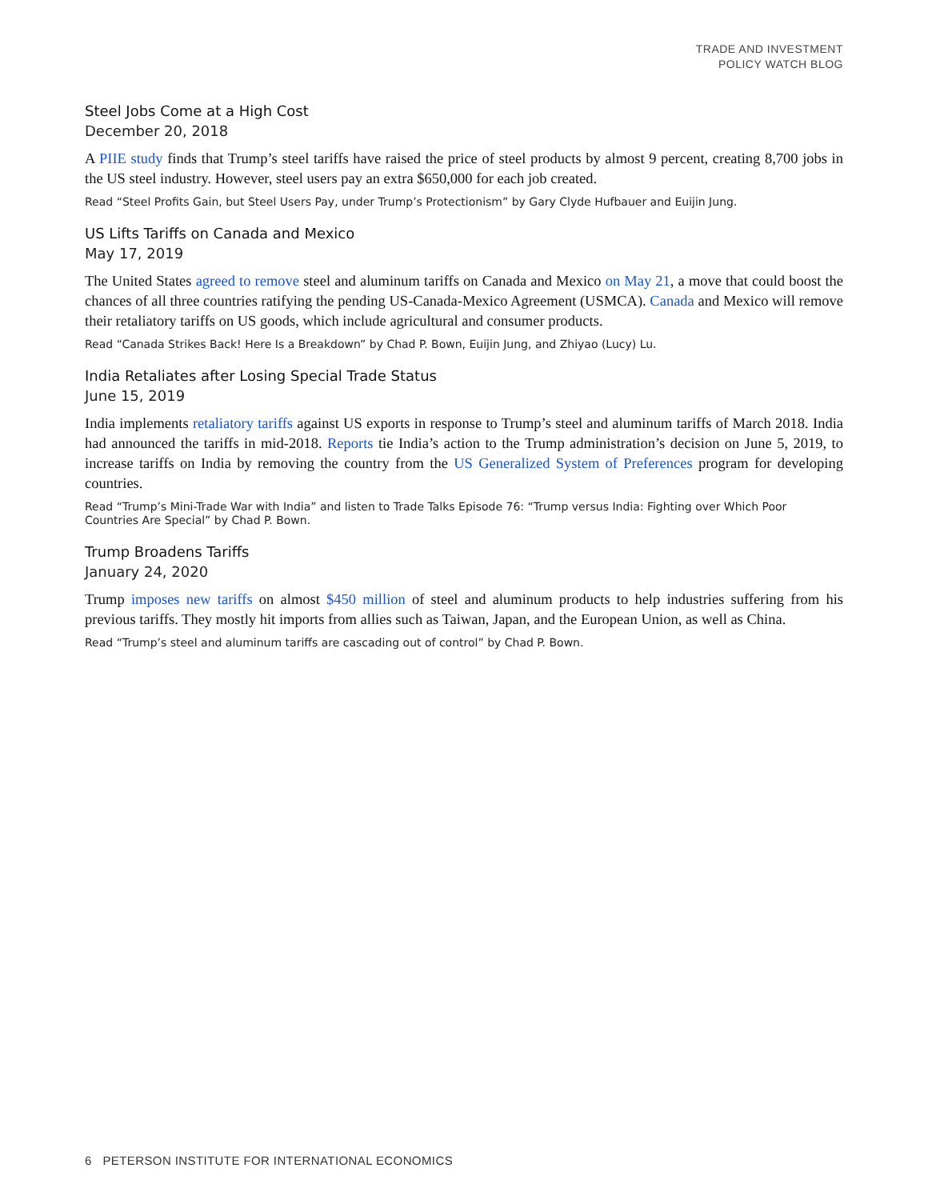TRADE AND INVESTMENT
POLICY WATCH BLOG
Steel Jobs Come at a High Cost
December 20, 2018
A PIIE study finds that Trump’s steel tariffs have raised the price of steel products by almost 9 percent, creating 8,700 jobs in the US steel industry. However, steel users pay an extra $650,000 for each job created.
Read “Steel Profits Gain, but Steel Users Pay, under Trump’s Protectionism” by Gary Clyde Hufbauer and Euijin Jung.
US Lifts Tariffs on Canada and Mexico
May 17, 2019
The United States agreed to remove steel and aluminum tariffs on Canada and Mexico on May 21, a move that could boost the chances of all three countries ratifying the pending US-Canada-Mexico Agreement (USMCA). Canada and Mexico will remove their retaliatory tariffs on US goods, which include agricultural and consumer products.
Read “Canada Strikes Back! Here Is a Breakdown” by Chad P. Bown, Euijin Jung, and Zhiyao (Lucy) Lu.
India Retaliates after Losing Special Trade Status
June 15, 2019
India implements retaliatory tariffs against US exports in response to Trump’s steel and aluminum tariffs of March 2018. India had announced the tariffs in mid-2018. Reports tie India’s action to the Trump administration’s decision on June 5, 2019, to increase tariffs on India by removing the country from the US Generalized System of Preferences program for developing countries.
Read “Trump’s Mini-Trade War with India” and listen to Trade Talks Episode 76: “Trump versus India: Fighting over Which Poor Countries Are Special” by Chad P. Bown.
Trump Broadens Tariffs
January 24, 2020
Trump imposes new tariffs on almost $450 million of steel and aluminum products to help industries suffering from his previous tariffs. They mostly hit imports from allies such as Taiwan, Japan, and the European Union, as well as China.
Read “Trump’s steel and aluminum tariffs are cascading out of control” by Chad P. Bown.
6 PETERSON INSTITUTE FOR INTERNATIONAL ECONOMICS